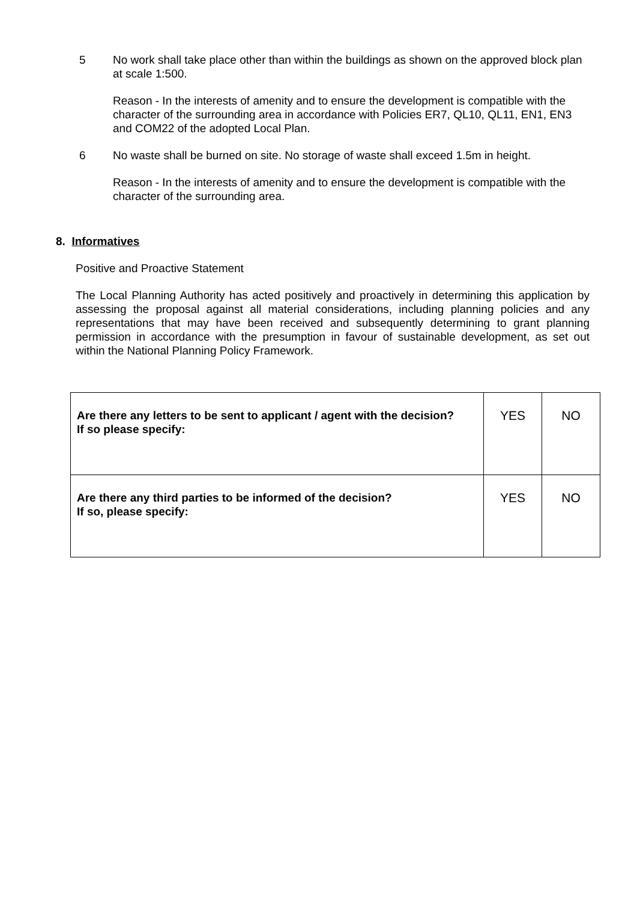5 No work shall take place other than within the buildings as shown on the approved block plan at scale 1:500.
Reason - In the interests of amenity and to ensure the development is compatible with the character of the surrounding area in accordance with Policies ER7, QL10, QL11, EN1, EN3 and COM22 of the adopted Local Plan.
6 No waste shall be burned on site. No storage of waste shall exceed 1.5m in height.
Reason - In the interests of amenity and to ensure the development is compatible with the character of the surrounding area.
8. Informatives
Positive and Proactive Statement
The Local Planning Authority has acted positively and proactively in determining this application by assessing the proposal against all material considerations, including planning policies and any representations that may have been received and subsequently determining to grant planning permission in accordance with the presumption in favour of sustainable development, as set out within the National Planning Policy Framework.
| Are there any letters to be sent to applicant / agent with the decision? If so please specify: | YES | NO |
| Are there any third parties to be informed of the decision? If so, please specify: | YES | NO |